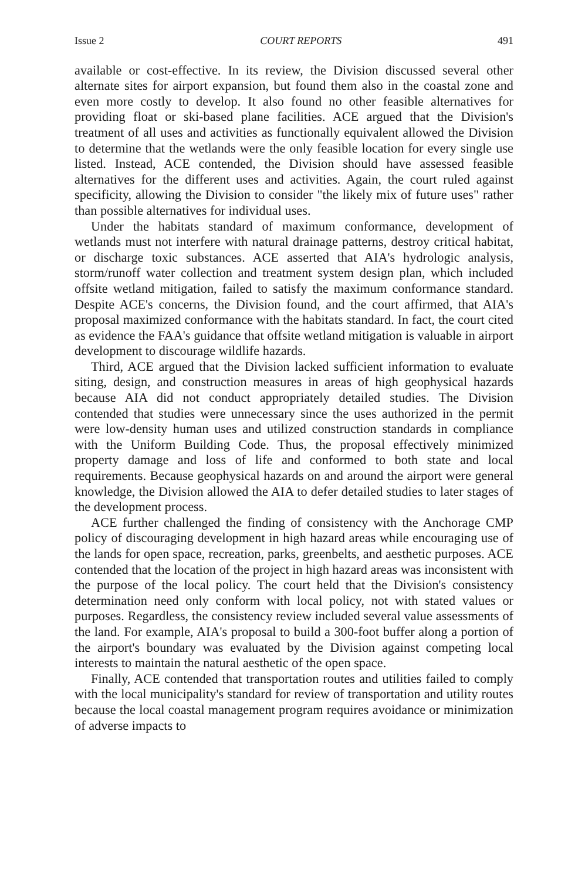Issue 2 COURT REPORTS 491
available or cost-effective. In its review, the Division discussed several other alternate sites for airport expansion, but found them also in the coastal zone and even more costly to develop. It also found no other feasible alternatives for providing float or ski-based plane facilities. ACE argued that the Division's treatment of all uses and activities as functionally equivalent allowed the Division to determine that the wetlands were the only feasible location for every single use listed. Instead, ACE contended, the Division should have assessed feasible alternatives for the different uses and activities. Again, the court ruled against specificity, allowing the Division to consider "the likely mix of future uses" rather than possible alternatives for individual uses.
Under the habitats standard of maximum conformance, development of wetlands must not interfere with natural drainage patterns, destroy critical habitat, or discharge toxic substances. ACE asserted that AIA's hydrologic analysis, storm/runoff water collection and treatment system design plan, which included offsite wetland mitigation, failed to satisfy the maximum conformance standard. Despite ACE's concerns, the Division found, and the court affirmed, that AIA's proposal maximized conformance with the habitats standard. In fact, the court cited as evidence the FAA's guidance that offsite wetland mitigation is valuable in airport development to discourage wildlife hazards.
Third, ACE argued that the Division lacked sufficient information to evaluate siting, design, and construction measures in areas of high geophysical hazards because AIA did not conduct appropriately detailed studies. The Division contended that studies were unnecessary since the uses authorized in the permit were low-density human uses and utilized construction standards in compliance with the Uniform Building Code. Thus, the proposal effectively minimized property damage and loss of life and conformed to both state and local requirements. Because geophysical hazards on and around the airport were general knowledge, the Division allowed the AIA to defer detailed studies to later stages of the development process.
ACE further challenged the finding of consistency with the Anchorage CMP policy of discouraging development in high hazard areas while encouraging use of the lands for open space, recreation, parks, greenbelts, and aesthetic purposes. ACE contended that the location of the project in high hazard areas was inconsistent with the purpose of the local policy. The court held that the Division's consistency determination need only conform with local policy, not with stated values or purposes. Regardless, the consistency review included several value assessments of the land. For example, AIA's proposal to build a 300-foot buffer along a portion of the airport's boundary was evaluated by the Division against competing local interests to maintain the natural aesthetic of the open space.
Finally, ACE contended that transportation routes and utilities failed to comply with the local municipality's standard for review of transportation and utility routes because the local coastal management program requires avoidance or minimization of adverse impacts to